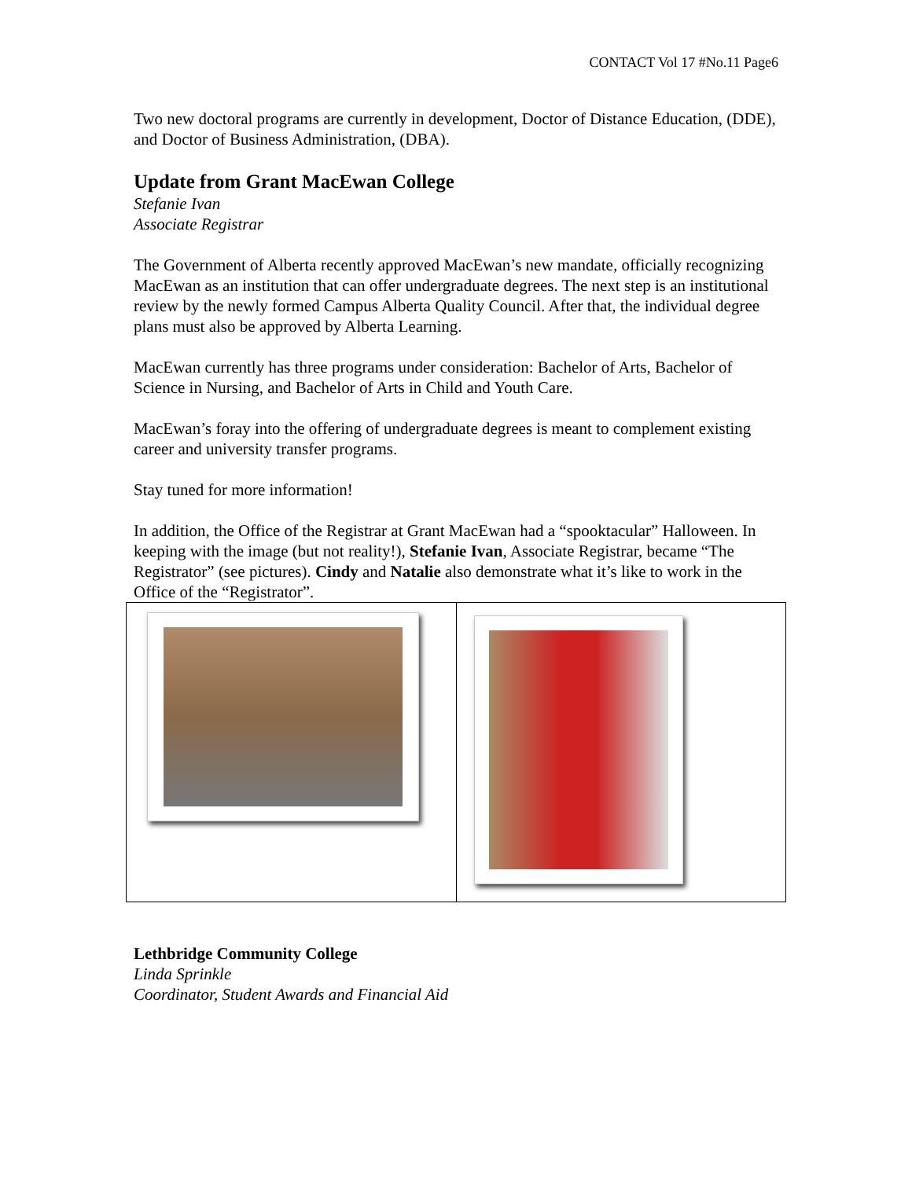CONTACT Vol 17 #No.11 Page6
Two new doctoral programs are currently in development, Doctor of Distance Education, (DDE), and Doctor of Business Administration, (DBA).
Update from Grant MacEwan College
Stefanie Ivan
Associate Registrar
The Government of Alberta recently approved MacEwan’s new mandate, officially recognizing MacEwan as an institution that can offer undergraduate degrees. The next step is an institutional review by the newly formed Campus Alberta Quality Council. After that, the individual degree plans must also be approved by Alberta Learning.
MacEwan currently has three programs under consideration: Bachelor of Arts, Bachelor of Science in Nursing, and Bachelor of Arts in Child and Youth Care.
MacEwan’s foray into the offering of undergraduate degrees is meant to complement existing career and university transfer programs.
Stay tuned for more information!
In addition, the Office of the Registrar at Grant MacEwan had a “spooktacular” Halloween. In keeping with the image (but not reality!), Stefanie Ivan, Associate Registrar, became “The Registrator” (see pictures). Cindy and Natalie also demonstrate what it’s like to work in the Office of the “Registrator”.
Lethbridge Community College
Linda Sprinkle
Coordinator, Student Awards and Financial Aid